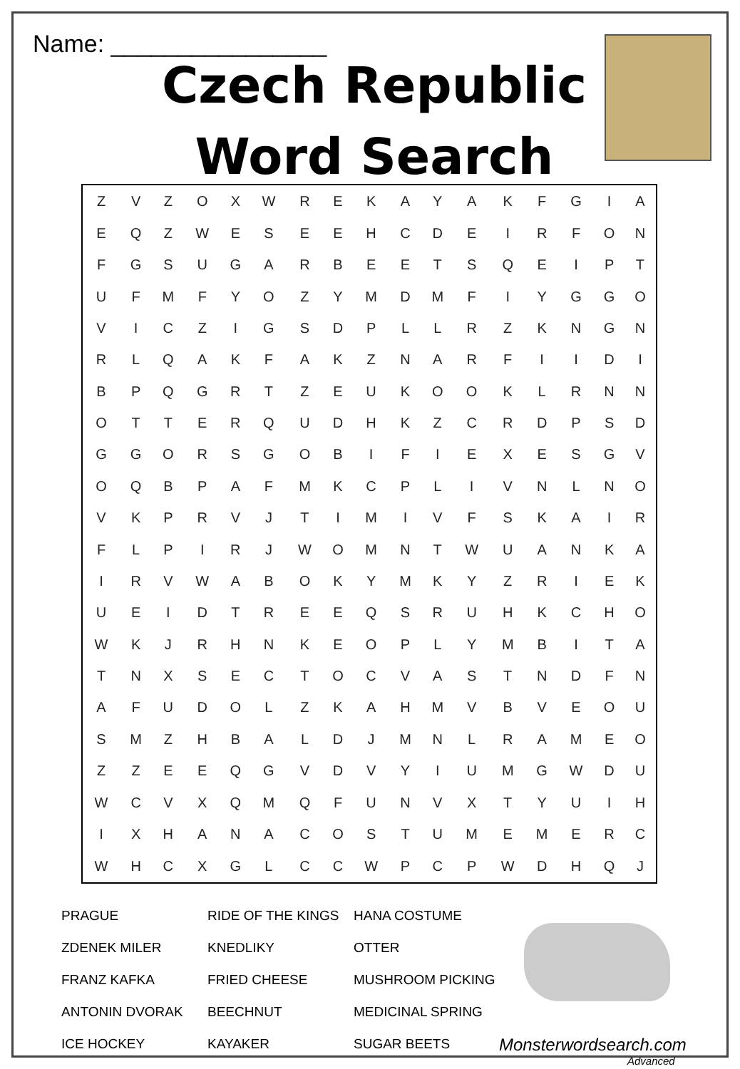Name: ________________
Czech Republic
Word Search
| Z | V | Z | O | X | W | R | E | K | A | Y | A | K | F | G | I | A |
| E | Q | Z | W | E | S | E | E | H | C | D | E | I | R | F | O | N |
| F | G | S | U | G | A | R | B | E | E | T | S | Q | E | I | P | T |
| U | F | M | F | Y | O | Z | Y | M | D | M | F | I | Y | G | G | O |
| V | I | C | Z | I | G | S | D | P | L | L | R | Z | K | N | G | N |
| R | L | Q | A | K | F | A | K | Z | N | A | R | F | I | I | D | I |
| B | P | Q | G | R | T | Z | E | U | K | O | O | K | L | R | N | N |
| O | T | T | E | R | Q | U | D | H | K | Z | C | R | D | P | S | D |
| G | G | O | R | S | G | O | B | I | F | I | E | X | E | S | G | V |
| O | Q | B | P | A | F | M | K | C | P | L | I | V | N | L | N | O |
| V | K | P | R | V | J | T | I | M | I | V | F | S | K | A | I | R |
| F | L | P | I | R | J | W | O | M | N | T | W | U | A | N | K | A |
| I | R | V | W | A | B | O | K | Y | M | K | Y | Z | R | I | E | K |
| U | E | I | D | T | R | E | E | Q | S | R | U | H | K | C | H | O |
| W | K | J | R | H | N | K | E | O | P | L | Y | M | B | I | T | A |
| T | N | X | S | E | C | T | O | C | V | A | S | T | N | D | F | N |
| A | F | U | D | O | L | Z | K | A | H | M | V | B | V | E | O | U |
| S | M | Z | H | B | A | L | D | J | M | N | L | R | A | M | E | O |
| Z | Z | E | E | Q | G | V | D | V | Y | I | U | M | G | W | D | U |
| W | C | V | X | Q | M | Q | F | U | N | V | X | T | Y | U | I | H |
| I | X | H | A | N | A | C | O | S | T | U | M | E | M | E | R | C |
| W | H | C | X | G | L | C | C | W | P | C | P | W | D | H | Q | J |
| PRAGUE | RIDE OF THE KINGS | HANA COSTUME |
| ZDENEK MILER | KNEDLIKY | OTTER |
| FRANZ KAFKA | FRIED CHEESE | MUSHROOM PICKING |
| ANTONIN DVORAK | BEECHNUT | MEDICINAL SPRING |
| ICE HOCKEY | KAYAKER | SUGAR BEETS |
Monsterwordsearch.com
Advanced